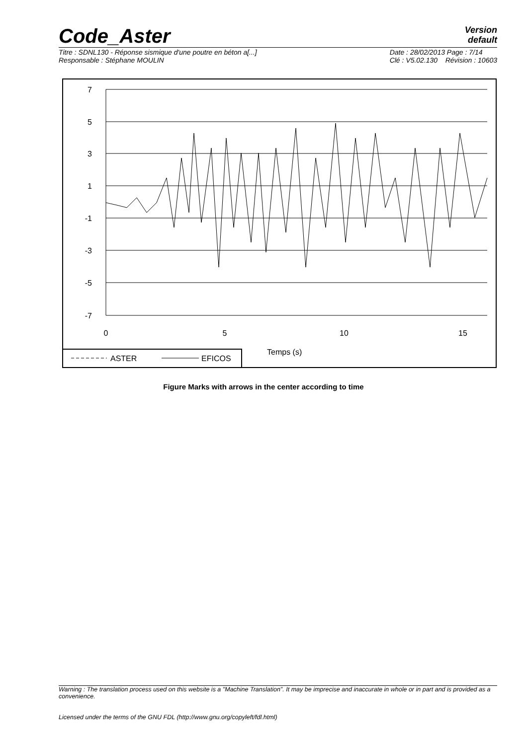Code_Aster
Version
default
Titre : SDNL130 - Réponse sismique d'une poutre en béton a[...]
Responsable : Stéphane MOULIN
Date : 28/02/2013 Page : 7/14
Clé : V5.02.130 Révision : 10603
7
5
3
1
-1
-3
-5
-7
0
5
10
15
Temps (s)
ASTER
EFICOS
Figure Marks with arrows in the center according to time
Warning : The translation process used on this website is a "Machine Translation". It may be imprecise and inaccurate in whole or in part and is provided as a convenience.
Licensed under the terms of the GNU FDL (http://www.gnu.org/copyleft/fdl.html)